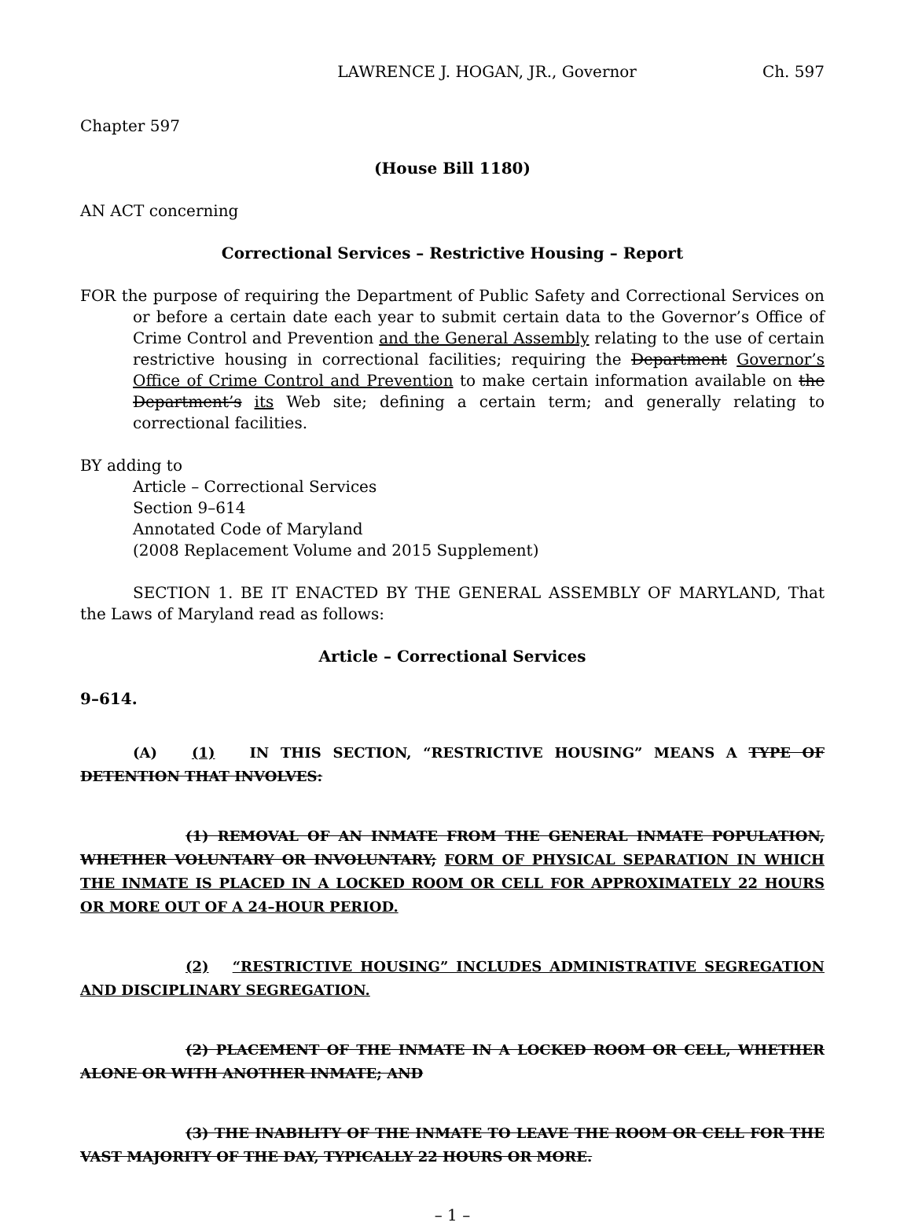LAWRENCE J. HOGAN, JR., Governor Ch. 597
Chapter 597
(House Bill 1180)
AN ACT concerning
Correctional Services – Restrictive Housing – Report
FOR the purpose of requiring the Department of Public Safety and Correctional Services on or before a certain date each year to submit certain data to the Governor’s Office of Crime Control and Prevention and the General Assembly relating to the use of certain restrictive housing in correctional facilities; requiring the Department Governor’s Office of Crime Control and Prevention to make certain information available on the Department’s its Web site; defining a certain term; and generally relating to correctional facilities.
BY adding to
Article – Correctional Services
Section 9–614
Annotated Code of Maryland
(2008 Replacement Volume and 2015 Supplement)
SECTION 1. BE IT ENACTED BY THE GENERAL ASSEMBLY OF MARYLAND, That the Laws of Maryland read as follows:
Article – Correctional Services
9–614.
(A) (1) IN THIS SECTION, “RESTRICTIVE HOUSING” MEANS A TYPE OF DETENTION THAT INVOLVES:
(1) REMOVAL OF AN INMATE FROM THE GENERAL INMATE POPULATION, WHETHER VOLUNTARY OR INVOLUNTARY; FORM OF PHYSICAL SEPARATION IN WHICH THE INMATE IS PLACED IN A LOCKED ROOM OR CELL FOR APPROXIMATELY 22 HOURS OR MORE OUT OF A 24–HOUR PERIOD.
(2) “RESTRICTIVE HOUSING” INCLUDES ADMINISTRATIVE SEGREGATION AND DISCIPLINARY SEGREGATION.
(2) PLACEMENT OF THE INMATE IN A LOCKED ROOM OR CELL, WHETHER ALONE OR WITH ANOTHER INMATE; AND
(3) THE INABILITY OF THE INMATE TO LEAVE THE ROOM OR CELL FOR THE VAST MAJORITY OF THE DAY, TYPICALLY 22 HOURS OR MORE.
– 1 –